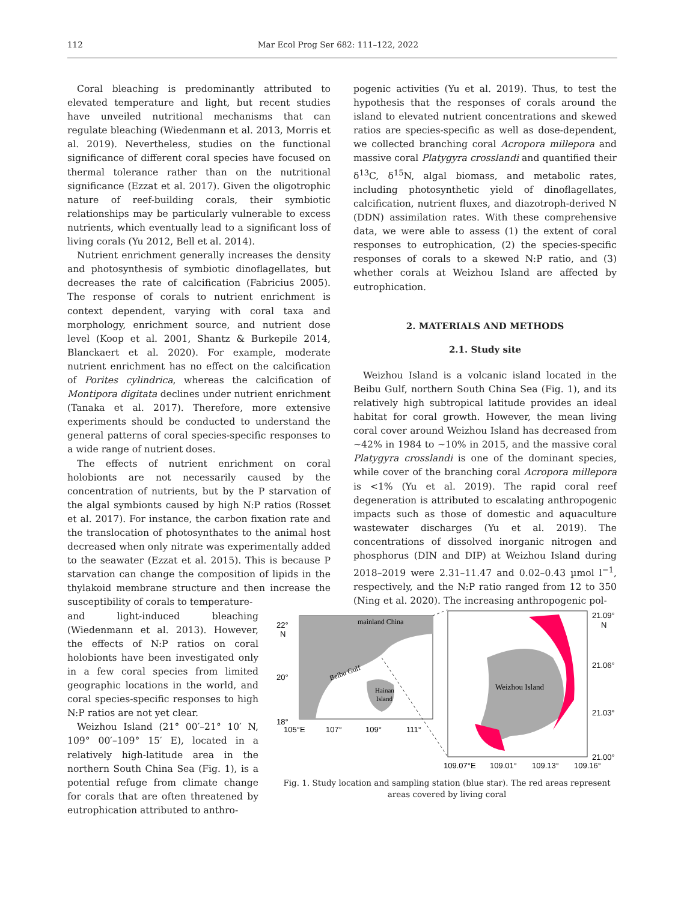112 Mar Ecol Prog Ser 682: 111–122, 2022
Coral bleaching is predominantly attributed to elevated temperature and light, but recent studies have unveiled nutritional mechanisms that can regulate bleaching (Wiedenmann et al. 2013, Morris et al. 2019). Nevertheless, studies on the functional significance of different coral species have focused on thermal tolerance rather than on the nutritional significance (Ezzat et al. 2017). Given the oligotrophic nature of reef-building corals, their symbiotic relationships may be particularly vulnerable to excess nutrients, which eventually lead to a significant loss of living corals (Yu 2012, Bell et al. 2014).
Nutrient enrichment generally increases the density and photosynthesis of symbiotic dinoflagellates, but decreases the rate of calcification (Fabricius 2005). The response of corals to nutrient enrichment is context dependent, varying with coral taxa and morphology, enrichment source, and nutrient dose level (Koop et al. 2001, Shantz & Burkepile 2014, Blanckaert et al. 2020). For example, moderate nutrient enrichment has no effect on the calcification of Porites cylindrica, whereas the calcification of Montipora digitata declines under nutrient enrichment (Tanaka et al. 2017). Therefore, more extensive experiments should be conducted to understand the general patterns of coral species-specific responses to a wide range of nutrient doses.
The effects of nutrient enrichment on coral holobionts are not necessarily caused by the concentration of nutrients, but by the P starvation of the algal symbionts caused by high N:P ratios (Rosset et al. 2017). For instance, the carbon fixation rate and the translocation of photosynthates to the animal host decreased when only nitrate was experimentally added to the seawater (Ezzat et al. 2015). This is because P starvation can change the composition of lipids in the thylakoid membrane structure and then increase the susceptibility of corals to temperature-
pogenic activities (Yu et al. 2019). Thus, to test the hypothesis that the responses of corals around the island to elevated nutrient concentrations and skewed ratios are species-specific as well as dose-dependent, we collected branching coral Acropora millepora and massive coral Platygyra crosslandi and quantified their δ<sup>13</sup>C, δ<sup>15</sup>N, algal biomass, and metabolic rates, including photosynthetic yield of dinoflagellates, calcification, nutrient fluxes, and diazotroph-derived N (DDN) assimilation rates. With these comprehensive data, we were able to assess (1) the extent of coral responses to eutrophication, (2) the species-specific responses of corals to a skewed N:P ratio, and (3) whether corals at Weizhou Island are affected by eutrophication.
2. MATERIALS AND METHODS
2.1. Study site
Weizhou Island is a volcanic island located in the Beibu Gulf, northern South China Sea (Fig. 1), and its relatively high subtropical latitude provides an ideal habitat for coral growth. However, the mean living coral cover around Weizhou Island has decreased from ~42% in 1984 to ~10% in 2015, and the massive coral Platygyra crosslandi is one of the dominant species, while cover of the branching coral Acropora millepora is <1% (Yu et al. 2019). The rapid coral reef degeneration is attributed to escalating anthropogenic impacts such as those of domestic and aquaculture wastewater discharges (Yu et al. 2019). The concentrations of dissolved inorganic nitrogen and phosphorus (DIN and DIP) at Weizhou Island during 2018–2019 were 2.31–11.47 and 0.02–0.43 µmol l<sup>−1</sup>, respectively, and the N:P ratio ranged from 12 to 350 (Ning et al. 2020). The increasing anthropogenic pol-
and light-induced bleaching (Wiedenmann et al. 2013). However, the effects of N:P ratios on coral holobionts have been investigated only in a few coral species from limited geographic locations in the world, and coral species-specific responses to high N:P ratios are not yet clear.
Weizhou Island (21° 00′–21° 10′ N, 109° 00′–109° 15′ E), located in a relatively high-latitude area in the northern South China Sea (Fig. 1), is a potential refuge from climate change for corals that are often threatened by eutrophication attributed to anthro-
mainland China
Beibu Gulf
Hainan
Island
22°
N
20°
18°
105°E
107°
109°
111°
Weizhou Island
21.09°
N
21.06°
21.03°
21.00°
109.07°E
109.01°
109.13°
109.16°
Fig. 1. Study location and sampling station (blue star). The red areas represent areas covered by living coral